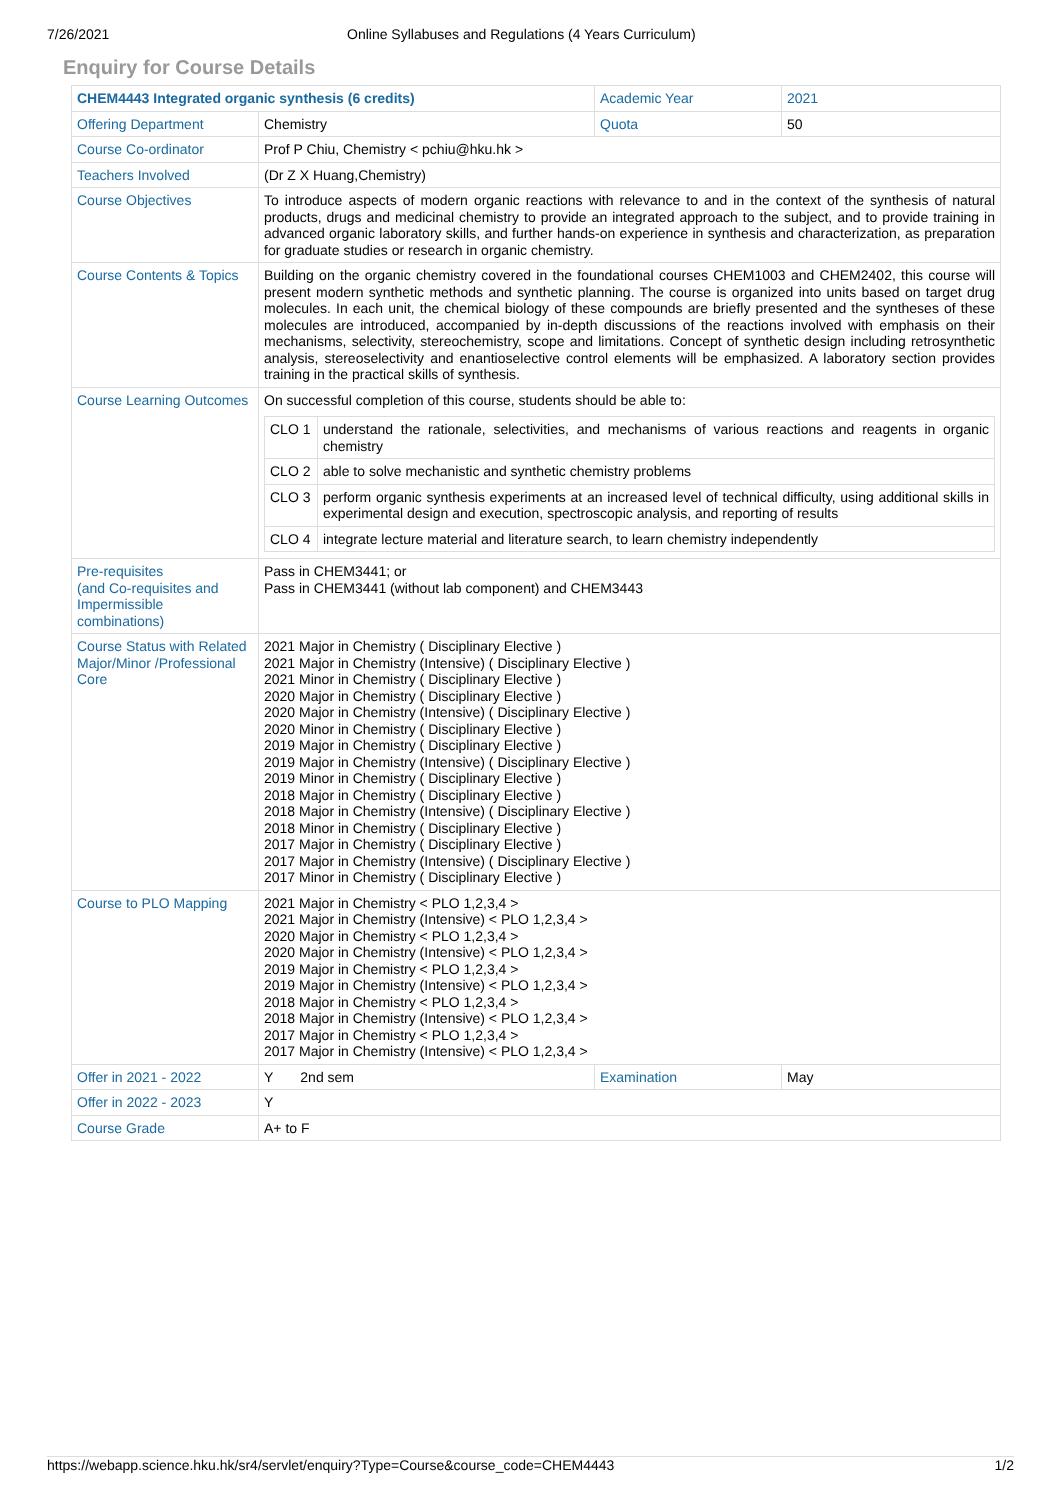7/26/2021 Online Syllabuses and Regulations (4 Years Curriculum)
Enquiry for Course Details
| CHEM4443 Integrated organic synthesis (6 credits) | | Academic Year | 2021 |
| Offering Department | Chemistry | Quota | 50 |
| Course Co-ordinator | Prof P Chiu, Chemistry < pchiu@hku.hk > | | |
| Teachers Involved | (Dr Z X Huang,Chemistry) | | |
| Course Objectives | To introduce aspects of modern organic reactions with relevance to and in the context of the synthesis of natural products, drugs and medicinal chemistry to provide an integrated approach to the subject, and to provide training in advanced organic laboratory skills, and further hands-on experience in synthesis and characterization, as preparation for graduate studies or research in organic chemistry. | | |
| Course Contents & Topics | Building on the organic chemistry covered in the foundational courses CHEM1003 and CHEM2402, this course will present modern synthetic methods and synthetic planning. The course is organized into units based on target drug molecules. In each unit, the chemical biology of these compounds are briefly presented and the syntheses of these molecules are introduced, accompanied by in-depth discussions of the reactions involved with emphasis on their mechanisms, selectivity, stereochemistry, scope and limitations. Concept of synthetic design including retrosynthetic analysis, stereoselectivity and enantioselective control elements will be emphasized. A laboratory section provides training in the practical skills of synthesis. | | |
| Course Learning Outcomes | On successful completion of this course, students should be able to: / CLO 1 / understand the rationale, selectivities, and mechanisms of various reactions and reagents in organic chemistry / / CLO 2 / able to solve mechanistic and synthetic chemistry problems / / CLO 3 / perform organic synthesis experiments at an increased level of technical difficulty, using additional skills in experimental design and execution, spectroscopic analysis, and reporting of results / / CLO 4 / integrate lecture material and literature search, to learn chemistry independently / | | |
| Pre-requisites (and Co-requisites and Impermissible combinations) | Pass in CHEM3441; or Pass in CHEM3441 (without lab component) and CHEM3443 | | |
| Course Status with Related Major/Minor /Professional Core | 2021 Major in Chemistry ( Disciplinary Elective ) 2021 Major in Chemistry (Intensive) ( Disciplinary Elective ) 2021 Minor in Chemistry ( Disciplinary Elective ) 2020 Major in Chemistry ( Disciplinary Elective ) 2020 Major in Chemistry (Intensive) ( Disciplinary Elective ) 2020 Minor in Chemistry ( Disciplinary Elective ) 2019 Major in Chemistry ( Disciplinary Elective ) 2019 Major in Chemistry (Intensive) ( Disciplinary Elective ) 2019 Minor in Chemistry ( Disciplinary Elective ) 2018 Major in Chemistry ( Disciplinary Elective ) 2018 Major in Chemistry (Intensive) ( Disciplinary Elective ) 2018 Minor in Chemistry ( Disciplinary Elective ) 2017 Major in Chemistry ( Disciplinary Elective ) 2017 Major in Chemistry (Intensive) ( Disciplinary Elective ) 2017 Minor in Chemistry ( Disciplinary Elective ) | | |
| Course to PLO Mapping | 2021 Major in Chemistry < PLO 1,2,3,4 > 2021 Major in Chemistry (Intensive) < PLO 1,2,3,4 > 2020 Major in Chemistry < PLO 1,2,3,4 > 2020 Major in Chemistry (Intensive) < PLO 1,2,3,4 > 2019 Major in Chemistry < PLO 1,2,3,4 > 2019 Major in Chemistry (Intensive) < PLO 1,2,3,4 > 2018 Major in Chemistry < PLO 1,2,3,4 > 2018 Major in Chemistry (Intensive) < PLO 1,2,3,4 > 2017 Major in Chemistry < PLO 1,2,3,4 > 2017 Major in Chemistry (Intensive) < PLO 1,2,3,4 > | | |
| Offer in 2021 - 2022 | Y 2nd sem | Examination | May |
| Offer in 2022 - 2023 | Y | | |
| Course Grade | A+ to F | | |
https://webapp.science.hku.hk/sr4/servlet/enquiry?Type=Course&course_code=CHEM4443 1/2